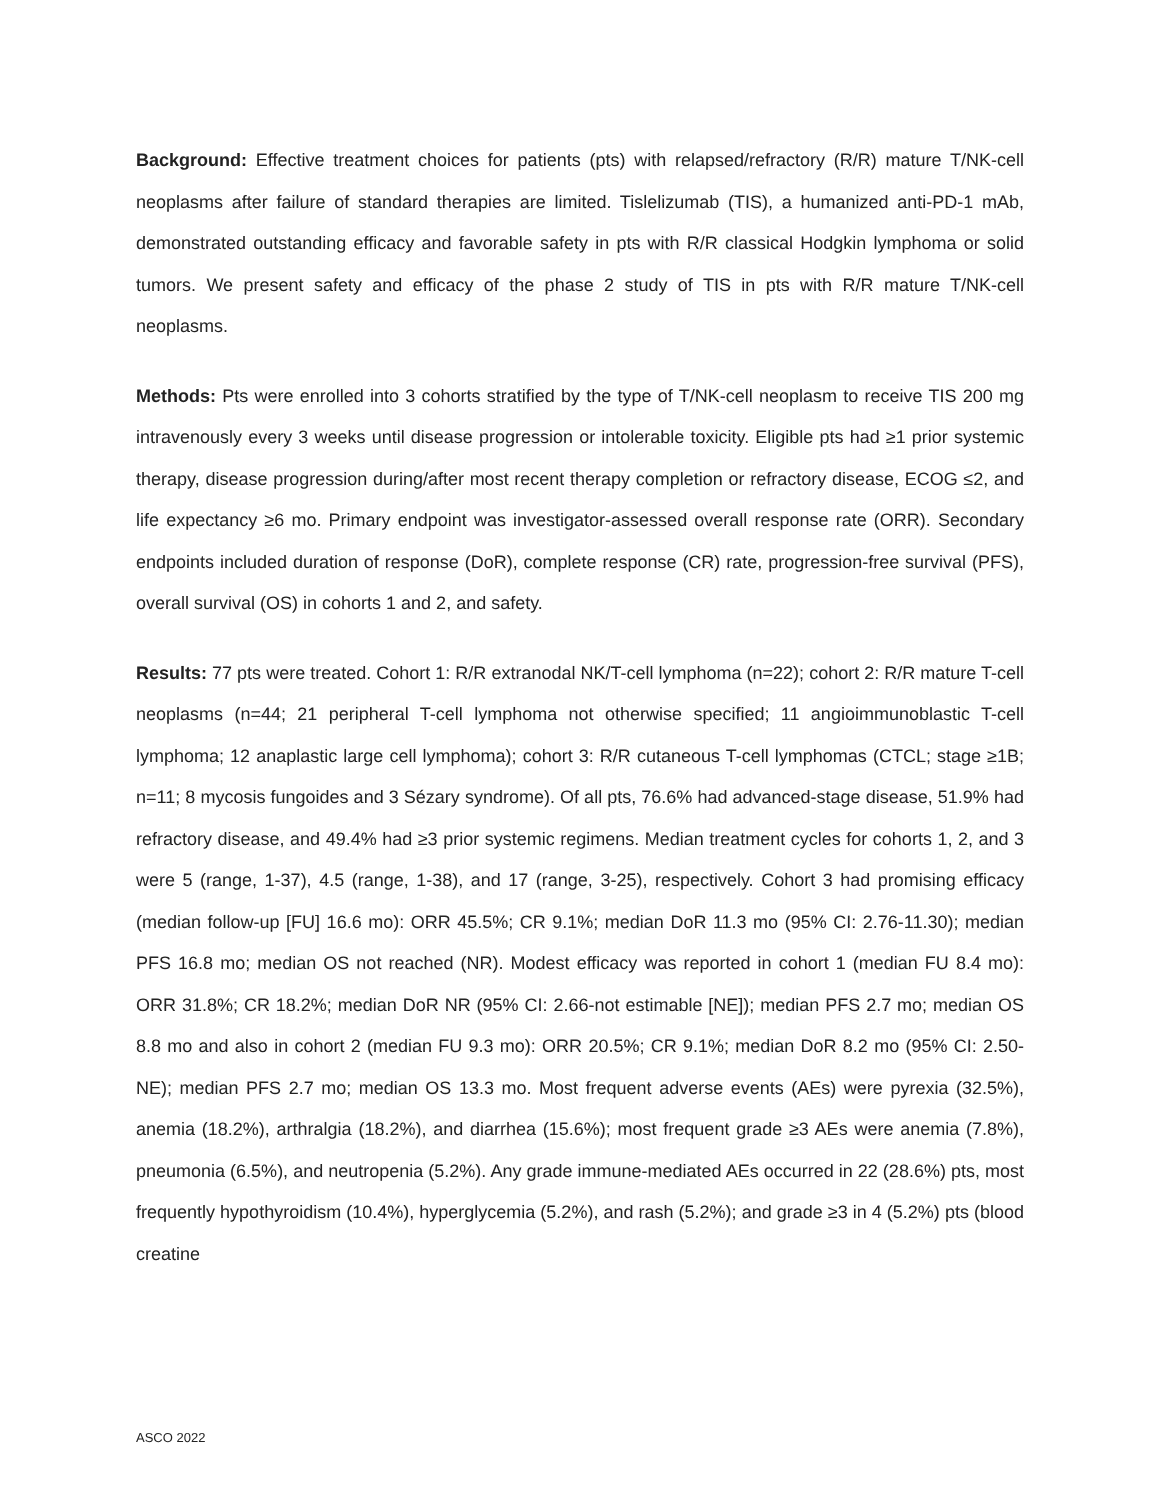Background: Effective treatment choices for patients (pts) with relapsed/refractory (R/R) mature T/NK-cell neoplasms after failure of standard therapies are limited. Tislelizumab (TIS), a humanized anti-PD-1 mAb, demonstrated outstanding efficacy and favorable safety in pts with R/R classical Hodgkin lymphoma or solid tumors. We present safety and efficacy of the phase 2 study of TIS in pts with R/R mature T/NK-cell neoplasms.
Methods: Pts were enrolled into 3 cohorts stratified by the type of T/NK-cell neoplasm to receive TIS 200 mg intravenously every 3 weeks until disease progression or intolerable toxicity. Eligible pts had ≥1 prior systemic therapy, disease progression during/after most recent therapy completion or refractory disease, ECOG ≤2, and life expectancy ≥6 mo. Primary endpoint was investigator-assessed overall response rate (ORR). Secondary endpoints included duration of response (DoR), complete response (CR) rate, progression-free survival (PFS), overall survival (OS) in cohorts 1 and 2, and safety.
Results: 77 pts were treated. Cohort 1: R/R extranodal NK/T-cell lymphoma (n=22); cohort 2: R/R mature T-cell neoplasms (n=44; 21 peripheral T-cell lymphoma not otherwise specified; 11 angioimmunoblastic T-cell lymphoma; 12 anaplastic large cell lymphoma); cohort 3: R/R cutaneous T-cell lymphomas (CTCL; stage ≥1B; n=11; 8 mycosis fungoides and 3 Sézary syndrome). Of all pts, 76.6% had advanced-stage disease, 51.9% had refractory disease, and 49.4% had ≥3 prior systemic regimens. Median treatment cycles for cohorts 1, 2, and 3 were 5 (range, 1-37), 4.5 (range, 1-38), and 17 (range, 3-25), respectively. Cohort 3 had promising efficacy (median follow-up [FU] 16.6 mo): ORR 45.5%; CR 9.1%; median DoR 11.3 mo (95% CI: 2.76-11.30); median PFS 16.8 mo; median OS not reached (NR). Modest efficacy was reported in cohort 1 (median FU 8.4 mo): ORR 31.8%; CR 18.2%; median DoR NR (95% CI: 2.66-not estimable [NE]); median PFS 2.7 mo; median OS 8.8 mo and also in cohort 2 (median FU 9.3 mo): ORR 20.5%; CR 9.1%; median DoR 8.2 mo (95% CI: 2.50-NE); median PFS 2.7 mo; median OS 13.3 mo. Most frequent adverse events (AEs) were pyrexia (32.5%), anemia (18.2%), arthralgia (18.2%), and diarrhea (15.6%); most frequent grade ≥3 AEs were anemia (7.8%), pneumonia (6.5%), and neutropenia (5.2%). Any grade immune-mediated AEs occurred in 22 (28.6%) pts, most frequently hypothyroidism (10.4%), hyperglycemia (5.2%), and rash (5.2%); and grade ≥3 in 4 (5.2%) pts (blood creatine
ASCO 2022